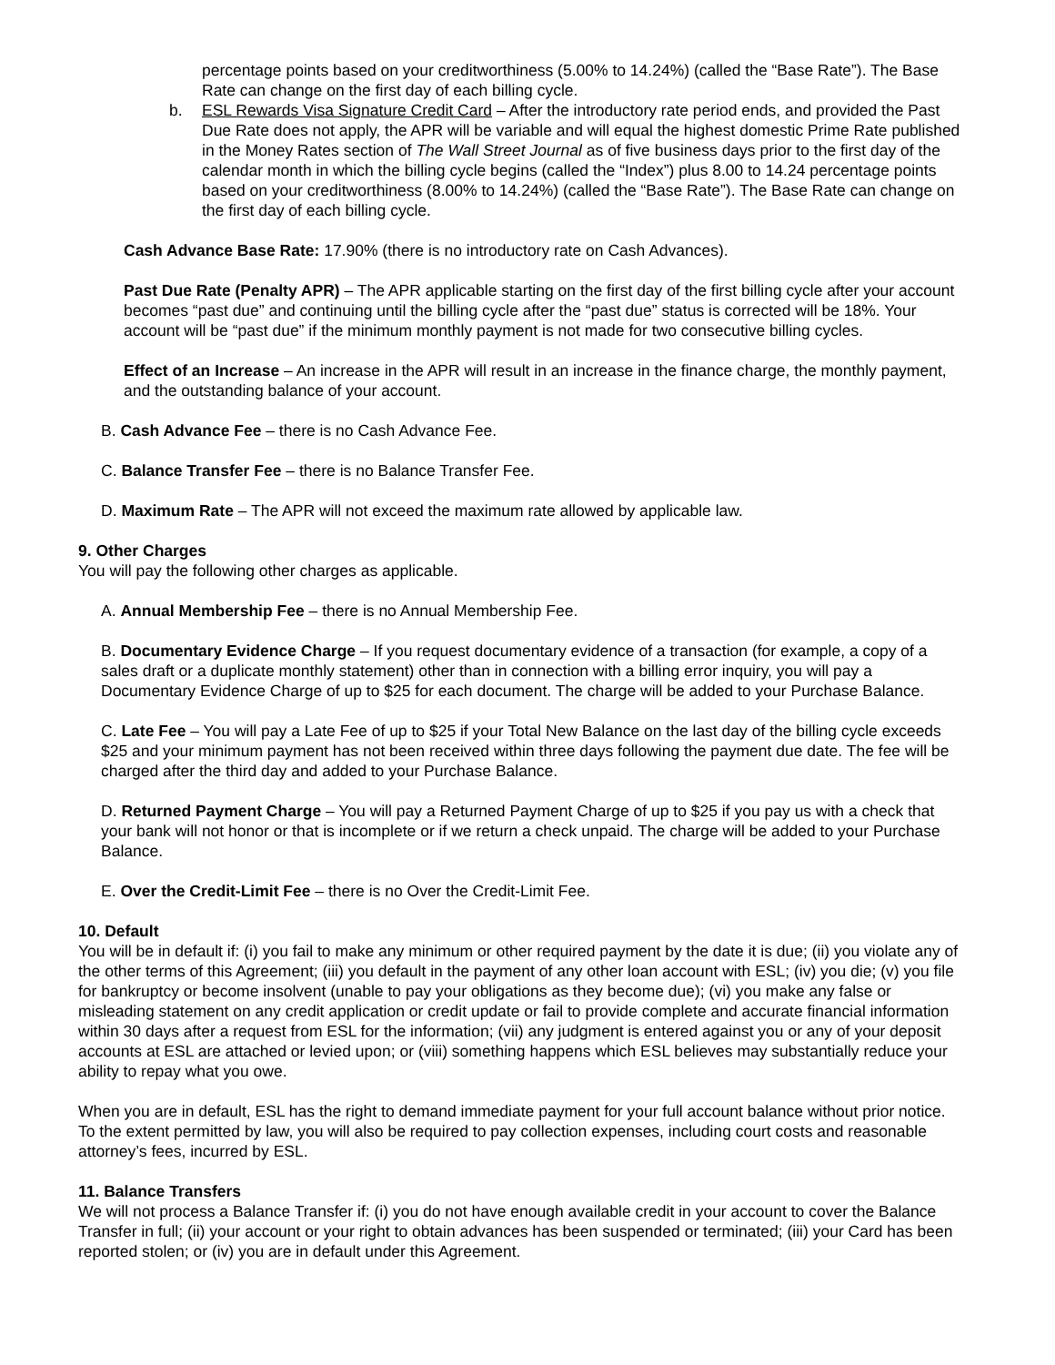percentage points based on your creditworthiness (5.00% to 14.24%) (called the “Base Rate”). The Base Rate can change on the first day of each billing cycle.
b. ESL Rewards Visa Signature Credit Card – After the introductory rate period ends, and provided the Past Due Rate does not apply, the APR will be variable and will equal the highest domestic Prime Rate published in the Money Rates section of The Wall Street Journal as of five business days prior to the first day of the calendar month in which the billing cycle begins (called the “Index”) plus 8.00 to 14.24 percentage points based on your creditworthiness (8.00% to 14.24%) (called the “Base Rate”). The Base Rate can change on the first day of each billing cycle.
Cash Advance Base Rate: 17.90% (there is no introductory rate on Cash Advances).
Past Due Rate (Penalty APR) – The APR applicable starting on the first day of the first billing cycle after your account becomes “past due” and continuing until the billing cycle after the “past due” status is corrected will be 18%. Your account will be “past due” if the minimum monthly payment is not made for two consecutive billing cycles.
Effect of an Increase – An increase in the APR will result in an increase in the finance charge, the monthly payment, and the outstanding balance of your account.
B. Cash Advance Fee – there is no Cash Advance Fee.
C. Balance Transfer Fee – there is no Balance Transfer Fee.
D. Maximum Rate – The APR will not exceed the maximum rate allowed by applicable law.
9. Other Charges
You will pay the following other charges as applicable.
A. Annual Membership Fee – there is no Annual Membership Fee.
B. Documentary Evidence Charge – If you request documentary evidence of a transaction (for example, a copy of a sales draft or a duplicate monthly statement) other than in connection with a billing error inquiry, you will pay a Documentary Evidence Charge of up to $25 for each document. The charge will be added to your Purchase Balance.
C. Late Fee – You will pay a Late Fee of up to $25 if your Total New Balance on the last day of the billing cycle exceeds $25 and your minimum payment has not been received within three days following the payment due date. The fee will be charged after the third day and added to your Purchase Balance.
D. Returned Payment Charge – You will pay a Returned Payment Charge of up to $25 if you pay us with a check that your bank will not honor or that is incomplete or if we return a check unpaid. The charge will be added to your Purchase Balance.
E. Over the Credit-Limit Fee – there is no Over the Credit-Limit Fee.
10. Default
You will be in default if: (i) you fail to make any minimum or other required payment by the date it is due; (ii) you violate any of the other terms of this Agreement; (iii) you default in the payment of any other loan account with ESL; (iv) you die; (v) you file for bankruptcy or become insolvent (unable to pay your obligations as they become due); (vi) you make any false or misleading statement on any credit application or credit update or fail to provide complete and accurate financial information within 30 days after a request from ESL for the information; (vii) any judgment is entered against you or any of your deposit accounts at ESL are attached or levied upon; or (viii) something happens which ESL believes may substantially reduce your ability to repay what you owe.
When you are in default, ESL has the right to demand immediate payment for your full account balance without prior notice. To the extent permitted by law, you will also be required to pay collection expenses, including court costs and reasonable attorney’s fees, incurred by ESL.
11. Balance Transfers
We will not process a Balance Transfer if: (i) you do not have enough available credit in your account to cover the Balance Transfer in full; (ii) your account or your right to obtain advances has been suspended or terminated; (iii) your Card has been reported stolen; or (iv) you are in default under this Agreement.